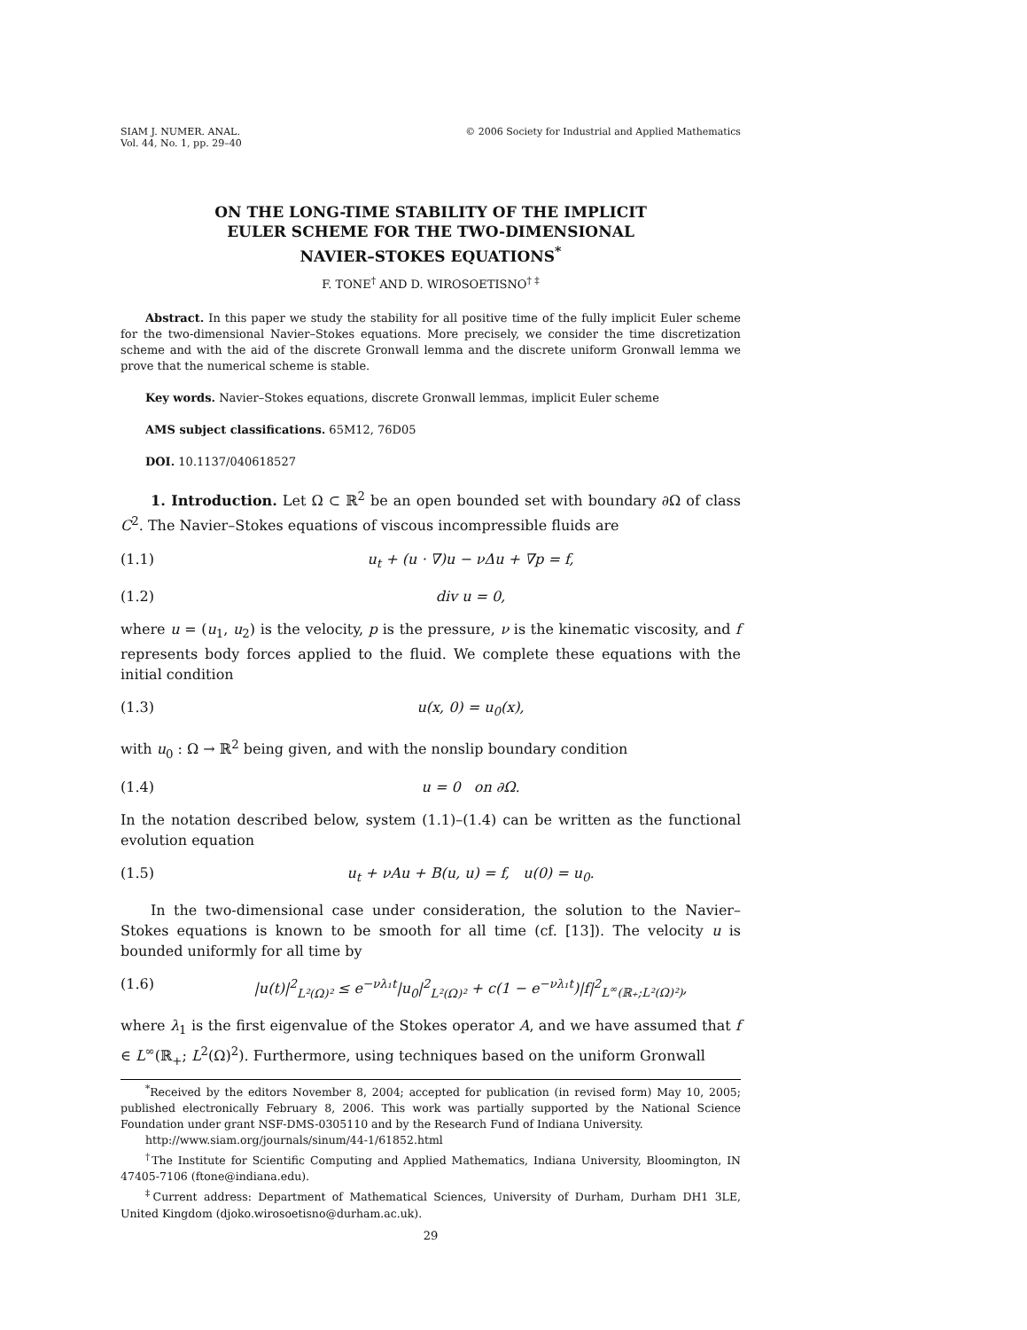SIAM J. NUMER. ANAL.
Vol. 44, No. 1, pp. 29–40
© 2006 Society for Industrial and Applied Mathematics
ON THE LONG-TIME STABILITY OF THE IMPLICIT
EULER SCHEME FOR THE TWO-DIMENSIONAL
NAVIER–STOKES EQUATIONS<sup>*</sup>
F. TONE<sup>†</sup> AND D. WIROSOETISNO<sup>† ‡</sup>
Abstract. In this paper we study the stability for all positive time of the fully implicit Euler scheme for the two-dimensional Navier–Stokes equations. More precisely, we consider the time discretization scheme and with the aid of the discrete Gronwall lemma and the discrete uniform Gronwall lemma we prove that the numerical scheme is stable.
Key words. Navier–Stokes equations, discrete Gronwall lemmas, implicit Euler scheme
AMS subject classifications. 65M12, 76D05
DOI. 10.1137/040618527
1. Introduction. Let Ω ⊂ ℝ<sup>2</sup> be an open bounded set with boundary ∂Ω of class C<sup>2</sup>. The Navier–Stokes equations of viscous incompressible fluids are
(1.1) u<sub>t</sub> + (u · ∇)u − νΔu + ∇p = f,
(1.2) div u = 0,
where u = (u<sub>1</sub>, u<sub>2</sub>) is the velocity, p is the pressure, ν is the kinematic viscosity, and f represents body forces applied to the fluid. We complete these equations with the initial condition
(1.3) u(x, 0) = u<sub>0</sub>(x),
with u<sub>0</sub> : Ω → ℝ<sup>2</sup> being given, and with the nonslip boundary condition
(1.4) u = 0 on ∂Ω.
In the notation described below, system (1.1)–(1.4) can be written as the functional evolution equation
(1.5) u<sub>t</sub> + νAu + B(u, u) = f, u(0) = u<sub>0</sub>.
In the two-dimensional case under consideration, the solution to the Navier–Stokes equations is known to be smooth for all time (cf. [13]). The velocity u is bounded uniformly for all time by
(1.6) |u(t)|<sup>2</sup><sub>L²(Ω)²</sub> ≤ e<sup>−νλ₁t</sup>|u<sub>0</sub>|<sup>2</sup><sub>L²(Ω)²</sub> + c(1 − e<sup>−νλ₁t</sup>)|f|<sup>2</sup><sub>L<sup>∞</sup>(ℝ₊;L²(Ω)²)</sub>,
where λ<sub>1</sub> is the first eigenvalue of the Stokes operator A, and we have assumed that f ∈ L<sup>∞</sup>(ℝ<sub>+</sub>; L<sup>2</sup>(Ω)<sup>2</sup>). Furthermore, using techniques based on the uniform Gronwall
<sup>*</sup> Received by the editors November 8, 2004; accepted for publication (in revised form) May 10, 2005; published electronically February 8, 2006. This work was partially supported by the National Science Foundation under grant NSF-DMS-0305110 and by the Research Fund of Indiana University.
http://www.siam.org/journals/sinum/44-1/61852.html
<sup>†</sup> The Institute for Scientific Computing and Applied Mathematics, Indiana University, Bloomington, IN 47405-7106 (ftone@indiana.edu).
<sup>‡</sup> Current address: Department of Mathematical Sciences, University of Durham, Durham DH1 3LE, United Kingdom (djoko.wirosoetisno@durham.ac.uk).
29